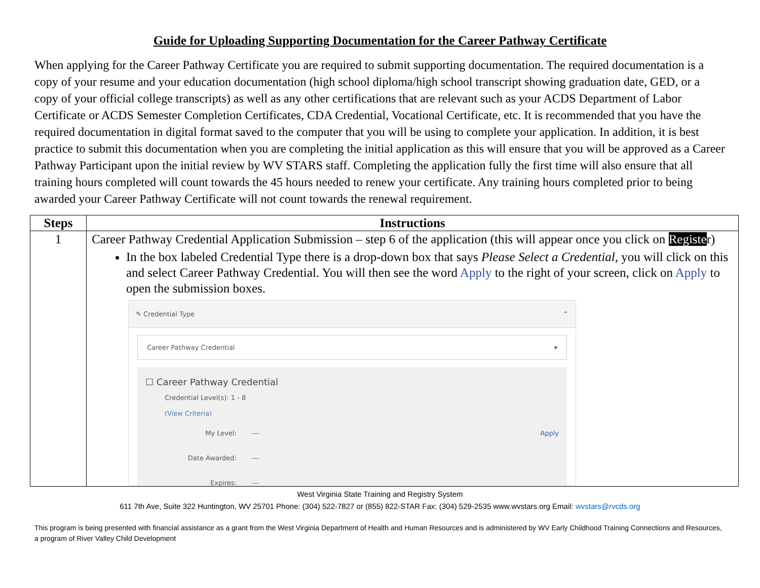Guide for Uploading Supporting Documentation for the Career Pathway Certificate
When applying for the Career Pathway Certificate you are required to submit supporting documentation. The required documentation is a copy of your resume and your education documentation (high school diploma/high school transcript showing graduation date, GED, or a copy of your official college transcripts) as well as any other certifications that are relevant such as your ACDS Department of Labor Certificate or ACDS Semester Completion Certificates, CDA Credential, Vocational Certificate, etc. It is recommended that you have the required documentation in digital format saved to the computer that you will be using to complete your application. In addition, it is best practice to submit this documentation when you are completing the initial application as this will ensure that you will be approved as a Career Pathway Participant upon the initial review by WV STARS staff. Completing the application fully the first time will also ensure that all training hours completed will count towards the 45 hours needed to renew your certificate. Any training hours completed prior to being awarded your Career Pathway Certificate will not count towards the renewal requirement.
| Steps | Instructions |
| --- | --- |
| 1 | Career Pathway Credential Application Submission – step 6 of the application (this will appear once you click on Registe r) In the box labeled Credential Type there is a drop-down box that says Please Select a Credential , you will click on this and select Career Pathway Credential. You will then see the word Apply to the right of your screen, click on Apply to open the submission boxes. ✎ Credential Type ⌃ Career Pathway Credential ▾ ☐ Career Pathway Credential Credential Level(s): 1 - 8 (View Criteria) My Level: --- Apply Date Awarded: --- Expires: --- |
West Virginia State Training and Registry System
611 7th Ave, Suite 322 Huntington, WV 25701 Phone: (304) 522-7827 or (855) 822-STAR Fax: (304) 529-2535 www.wvstars.org Email: wvstars@rvcds.org
This program is being presented with financial assistance as a grant from the West Virginia Department of Health and Human Resources and is administered by WV Early Childhood Training Connections and Resources, a program of River Valley Child Development